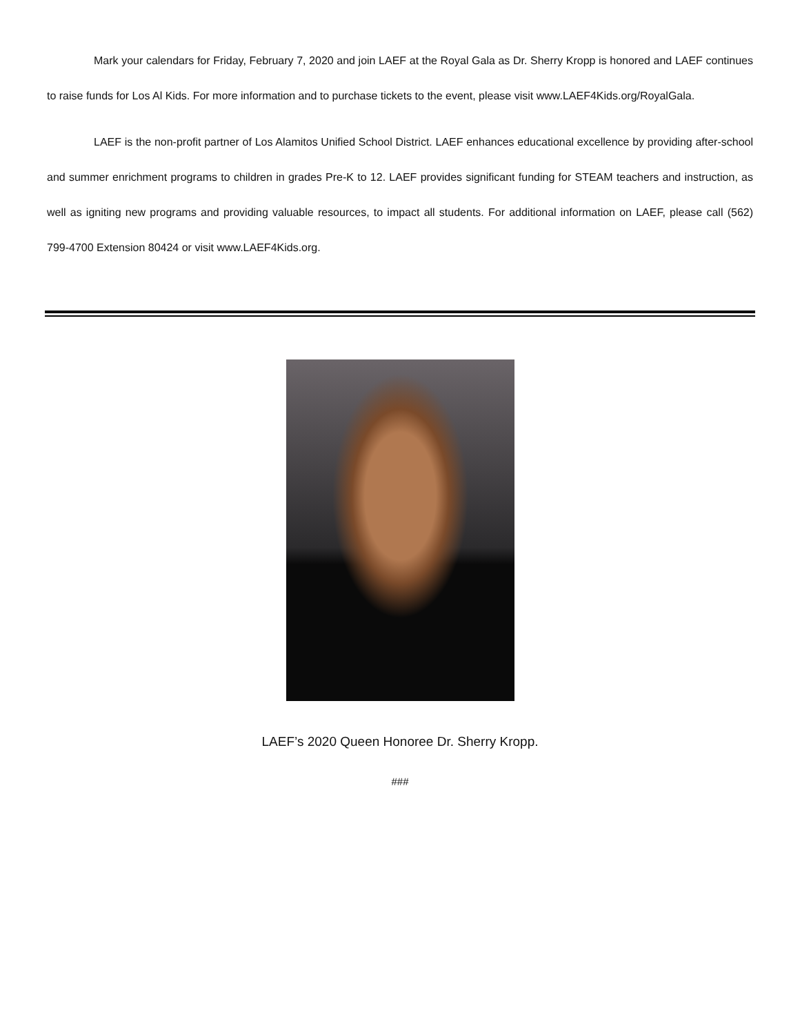Mark your calendars for Friday, February 7, 2020 and join LAEF at the Royal Gala as Dr. Sherry Kropp is honored and LAEF continues to raise funds for Los Al Kids. For more information and to purchase tickets to the event, please visit www.LAEF4Kids.org/RoyalGala.
LAEF is the non-profit partner of Los Alamitos Unified School District. LAEF enhances educational excellence by providing after-school and summer enrichment programs to children in grades Pre-K to 12. LAEF provides significant funding for STEAM teachers and instruction, as well as igniting new programs and providing valuable resources, to impact all students. For additional information on LAEF, please call (562) 799-4700 Extension 80424 or visit www.LAEF4Kids.org.
LAEF’s 2020 Queen Honoree Dr. Sherry Kropp.
###